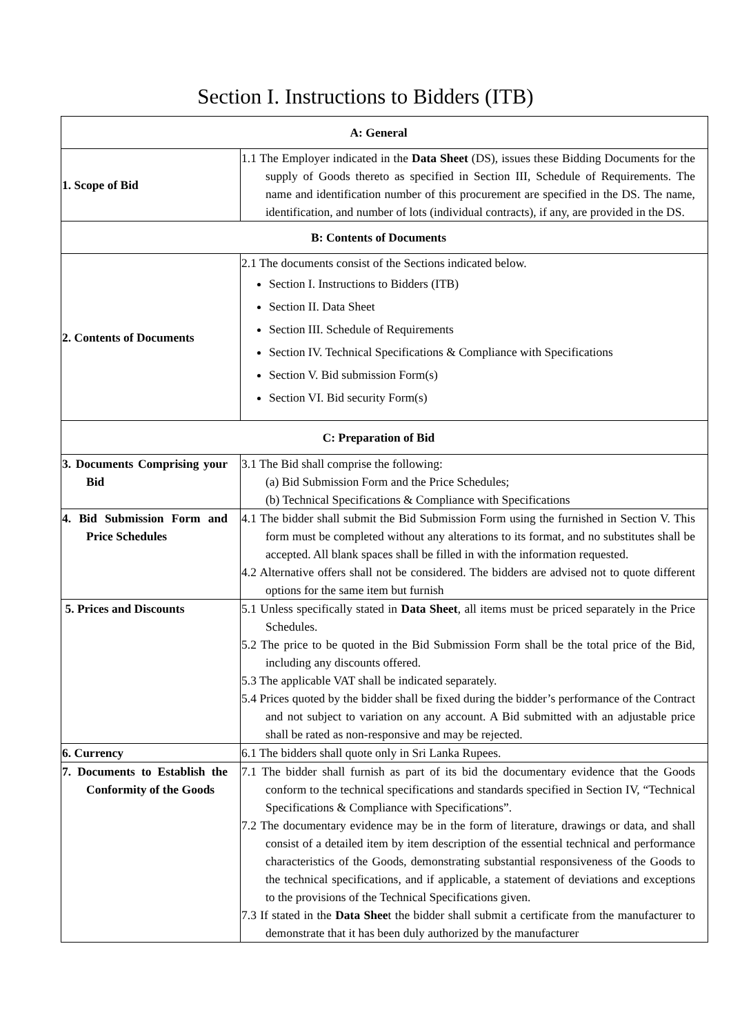Section I. Instructions to Bidders (ITB)
| A: General | |
| --- | --- |
| 1. Scope of Bid | 1.1 The Employer indicated in the Data Sheet (DS), issues these Bidding Documents for the supply of Goods thereto as specified in Section III, Schedule of Requirements. The name and identification number of this procurement are specified in the DS. The name, identification, and number of lots (individual contracts), if any, are provided in the DS. |
| B: Contents of Documents | |
| 2. Contents of Documents | 2.1 The documents consist of the Sections indicated below. Section I. Instructions to Bidders (ITB) Section II. Data Sheet Section III. Schedule of Requirements Section IV. Technical Specifications & Compliance with Specifications Section V. Bid submission Form(s) Section VI. Bid security Form(s) |
| C: Preparation of Bid | |
| 3. Documents Comprising your Bid | 3.1 The Bid shall comprise the following: (a) Bid Submission Form and the Price Schedules; (b) Technical Specifications & Compliance with Specifications |
| 4. Bid Submission Form and Price Schedules | 4.1 The bidder shall submit the Bid Submission Form using the furnished in Section V. This form must be completed without any alterations to its format, and no substitutes shall be accepted. All blank spaces shall be filled in with the information requested. 4.2 Alternative offers shall not be considered. The bidders are advised not to quote different options for the same item but furnish |
| 5. Prices and Discounts | 5.1 Unless specifically stated in Data Sheet , all items must be priced separately in the Price Schedules. 5.2 The price to be quoted in the Bid Submission Form shall be the total price of the Bid, including any discounts offered. 5.3 The applicable VAT shall be indicated separately. 5.4 Prices quoted by the bidder shall be fixed during the bidder’s performance of the Contract and not subject to variation on any account. A Bid submitted with an adjustable price shall be rated as non-responsive and may be rejected. |
| 6. Currency | 6.1 The bidders shall quote only in Sri Lanka Rupees. |
| 7. Documents to Establish the Conformity of the Goods | 7.1 The bidder shall furnish as part of its bid the documentary evidence that the Goods conform to the technical specifications and standards specified in Section IV, “Technical Specifications & Compliance with Specifications”. 7.2 The documentary evidence may be in the form of literature, drawings or data, and shall consist of a detailed item by item description of the essential technical and performance characteristics of the Goods, demonstrating substantial responsiveness of the Goods to the technical specifications, and if applicable, a statement of deviations and exceptions to the provisions of the Technical Specifications given. 7.3 If stated in the Data Shee t the bidder shall submit a certificate from the manufacturer to demonstrate that it has been duly authorized by the manufacturer |